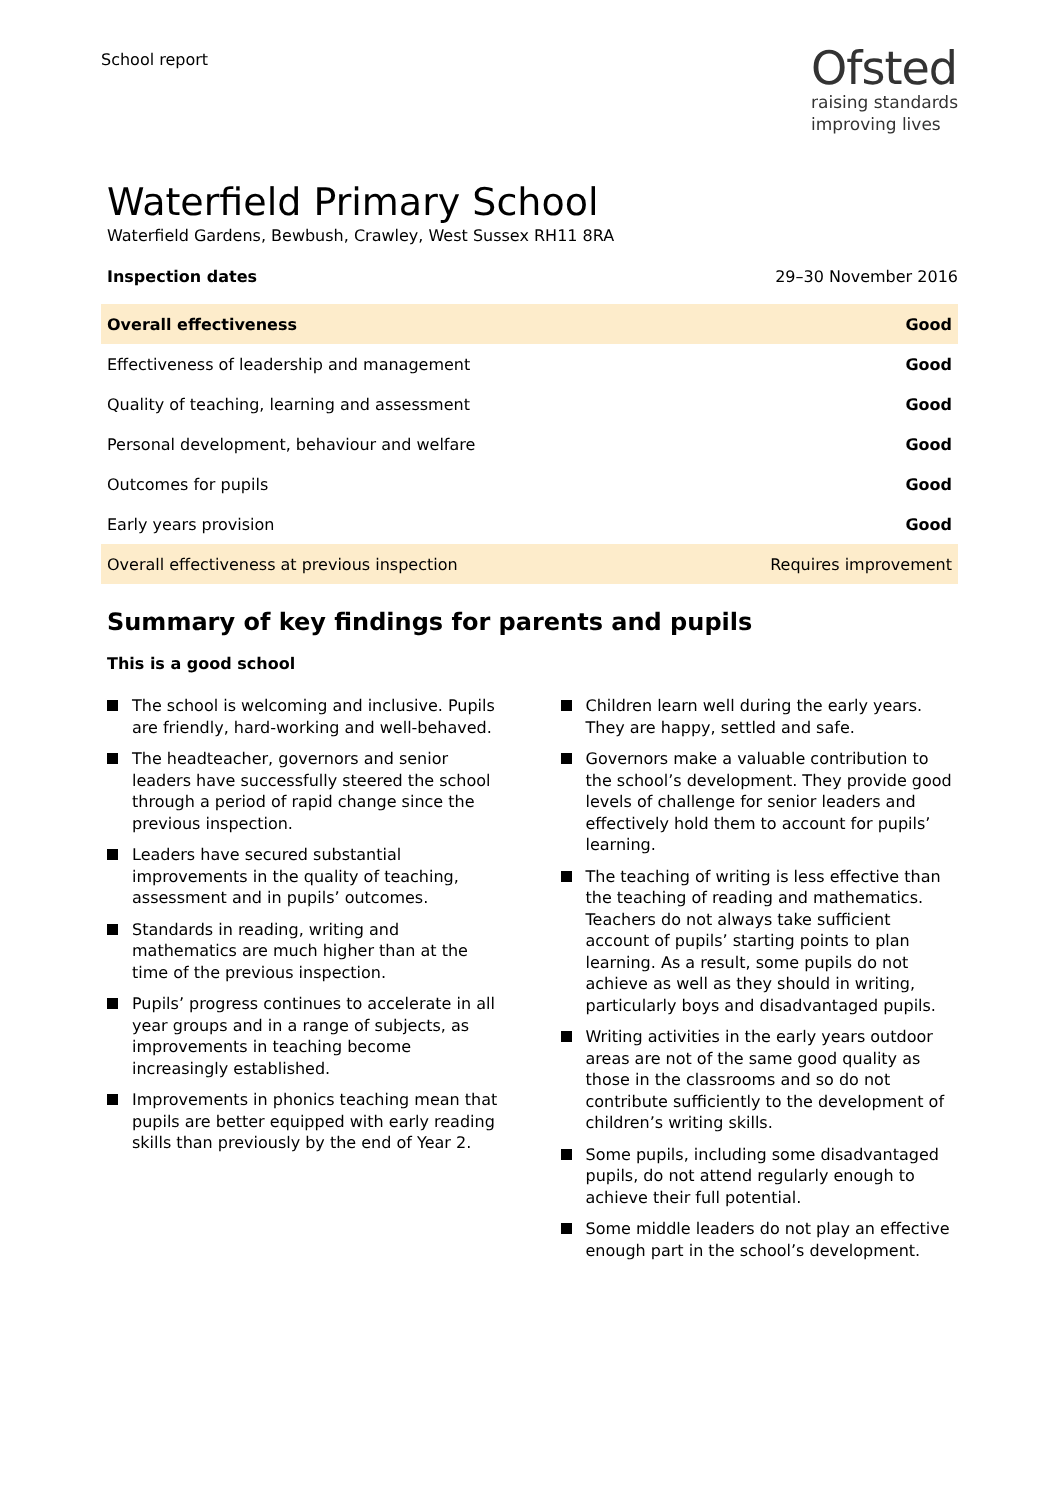School report
Ofsted
raising standards
improving lives
Waterfield Primary School
Waterfield Gardens, Bewbush, Crawley, West Sussex RH11 8RA
Inspection dates 29–30 November 2016
| Overall effectiveness | Good |
| Effectiveness of leadership and management | Good |
| Quality of teaching, learning and assessment | Good |
| Personal development, behaviour and welfare | Good |
| Outcomes for pupils | Good |
| Early years provision | Good |
| Overall effectiveness at previous inspection | Requires improvement |
Summary of key findings for parents and pupils
This is a good school
The school is welcoming and inclusive. Pupils are friendly, hard-working and well-behaved.
The headteacher, governors and senior leaders have successfully steered the school through a period of rapid change since the previous inspection.
Leaders have secured substantial improvements in the quality of teaching, assessment and in pupils’ outcomes.
Standards in reading, writing and mathematics are much higher than at the time of the previous inspection.
Pupils’ progress continues to accelerate in all year groups and in a range of subjects, as improvements in teaching become increasingly established.
Improvements in phonics teaching mean that pupils are better equipped with early reading skills than previously by the end of Year 2.
Children learn well during the early years. They are happy, settled and safe.
Governors make a valuable contribution to the school’s development. They provide good levels of challenge for senior leaders and effectively hold them to account for pupils’ learning.
The teaching of writing is less effective than the teaching of reading and mathematics. Teachers do not always take sufficient account of pupils’ starting points to plan learning. As a result, some pupils do not achieve as well as they should in writing, particularly boys and disadvantaged pupils.
Writing activities in the early years outdoor areas are not of the same good quality as those in the classrooms and so do not contribute sufficiently to the development of children’s writing skills.
Some pupils, including some disadvantaged pupils, do not attend regularly enough to achieve their full potential.
Some middle leaders do not play an effective enough part in the school’s development.